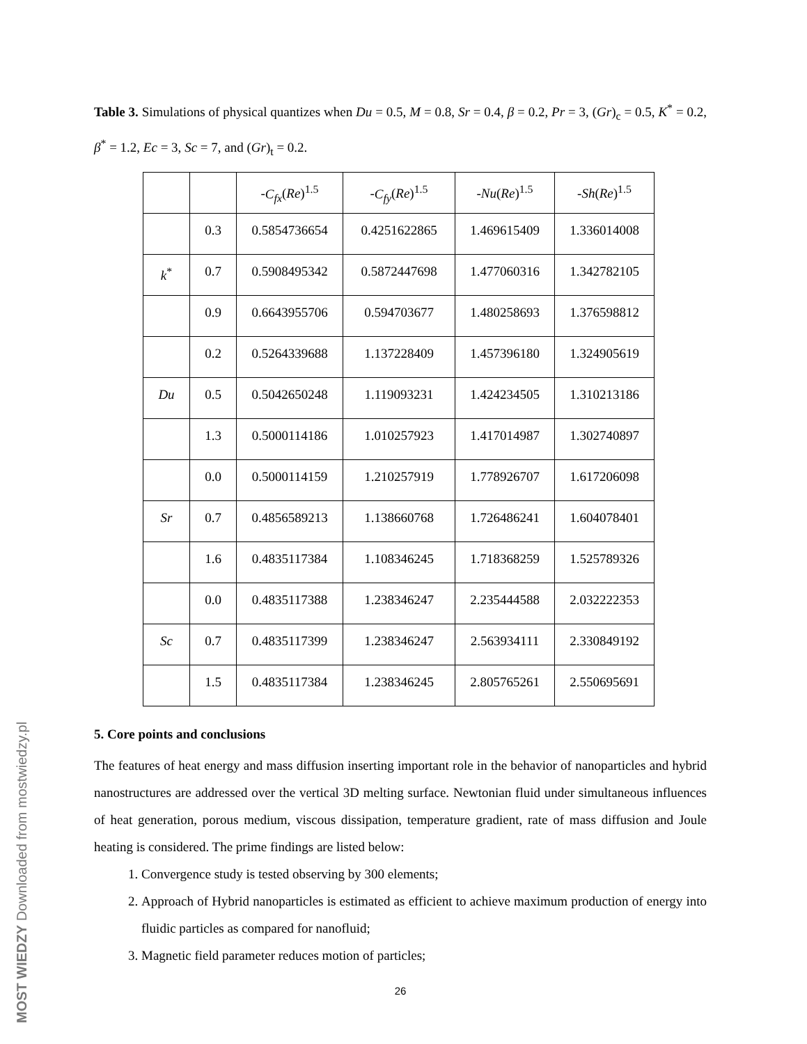Table 3. Simulations of physical quantizes when Du = 0.5, M = 0.8, Sr = 0.4, β = 0.2, Pr = 3, (Gr)<sub>c</sub> = 0.5, K<sup>*</sup> = 0.2, β<sup>*</sup> = 1.2, Ec = 3, Sc = 7, and (Gr)<sub>t</sub> = 0.2.
| | | - C<sub>fx</sub> ( Re )<sup>1.5</sup> | - C<sub>fy</sub> ( Re )<sup>1.5</sup> | - Nu ( Re )<sup>1.5</sup> | - Sh ( Re )<sup>1.5</sup> |
| | 0.3 | 0.5854736654 | 0.4251622865 | 1.469615409 | 1.336014008 |
| k<sup>*</sup> | 0.7 | 0.5908495342 | 0.5872447698 | 1.477060316 | 1.342782105 |
| | 0.9 | 0.6643955706 | 0.594703677 | 1.480258693 | 1.376598812 |
| | 0.2 | 0.5264339688 | 1.137228409 | 1.457396180 | 1.324905619 |
| Du | 0.5 | 0.5042650248 | 1.119093231 | 1.424234505 | 1.310213186 |
| | 1.3 | 0.5000114186 | 1.010257923 | 1.417014987 | 1.302740897 |
| | 0.0 | 0.5000114159 | 1.210257919 | 1.778926707 | 1.617206098 |
| Sr | 0.7 | 0.4856589213 | 1.138660768 | 1.726486241 | 1.604078401 |
| | 1.6 | 0.4835117384 | 1.108346245 | 1.718368259 | 1.525789326 |
| | 0.0 | 0.4835117388 | 1.238346247 | 2.235444588 | 2.032222353 |
| Sc | 0.7 | 0.4835117399 | 1.238346247 | 2.563934111 | 2.330849192 |
| | 1.5 | 0.4835117384 | 1.238346245 | 2.805765261 | 2.550695691 |
5. Core points and conclusions
The features of heat energy and mass diffusion inserting important role in the behavior of nanoparticles and hybrid nanostructures are addressed over the vertical 3D melting surface. Newtonian fluid under simultaneous influences of heat generation, porous medium, viscous dissipation, temperature gradient, rate of mass diffusion and Joule heating is considered. The prime findings are listed below:
1. Convergence study is tested observing by 300 elements;
2. Approach of Hybrid nanoparticles is estimated as efficient to achieve maximum production of energy into fluidic particles as compared for nanofluid;
3. Magnetic field parameter reduces motion of particles;
26
MOST WIEDZY Downloaded from mostwiedzy.pl